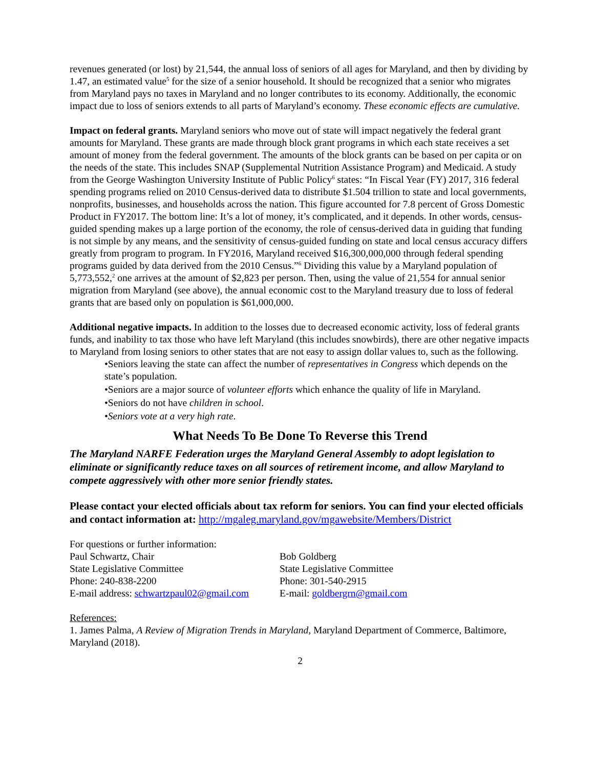revenues generated (or lost) by 21,544, the annual loss of seniors of all ages for Maryland, and then by dividing by 1.47, an estimated value<sup>5</sup> for the size of a senior household. It should be recognized that a senior who migrates from Maryland pays no taxes in Maryland and no longer contributes to its economy. Additionally, the economic impact due to loss of seniors extends to all parts of Maryland’s economy. These economic effects are cumulative.
Impact on federal grants. Maryland seniors who move out of state will impact negatively the federal grant amounts for Maryland. These grants are made through block grant programs in which each state receives a set amount of money from the federal government. The amounts of the block grants can be based on per capita or on the needs of the state. This includes SNAP (Supplemental Nutrition Assistance Program) and Medicaid. A study from the George Washington University Institute of Public Policy<sup>6</sup> states: “In Fiscal Year (FY) 2017, 316 federal spending programs relied on 2010 Census-derived data to distribute $1.504 trillion to state and local governments, nonprofits, businesses, and households across the nation. This figure accounted for 7.8 percent of Gross Domestic Product in FY2017. The bottom line: It’s a lot of money, it’s complicated, and it depends. In other words, census-guided spending makes up a large portion of the economy, the role of census-derived data in guiding that funding is not simple by any means, and the sensitivity of census-guided funding on state and local census accuracy differs greatly from program to program. In FY2016, Maryland received $16,300,000,000 through federal spending programs guided by data derived from the 2010 Census.”<sup>6</sup> Dividing this value by a Maryland population of 5,773,552,<sup>2</sup> one arrives at the amount of $2,823 per person. Then, using the value of 21,554 for annual senior migration from Maryland (see above), the annual economic cost to the Maryland treasury due to loss of federal grants that are based only on population is $61,000,000.
Additional negative impacts. In addition to the losses due to decreased economic activity, loss of federal grants funds, and inability to tax those who have left Maryland (this includes snowbirds), there are other negative impacts to Maryland from losing seniors to other states that are not easy to assign dollar values to, such as the following.
•Seniors leaving the state can affect the number of representatives in Congress which depends on the state’s population.
•Seniors are a major source of volunteer efforts which enhance the quality of life in Maryland.
•Seniors do not have children in school.
•Seniors vote at a very high rate.
What Needs To Be Done To Reverse this Trend
The Maryland NARFE Federation urges the Maryland General Assembly to adopt legislation to eliminate or significantly reduce taxes on all sources of retirement income, and allow Maryland to compete aggressively with other more senior friendly states.
Please contact your elected officials about tax reform for seniors. You can find your elected officials and contact information at: http://mgaleg.maryland.gov/mgawebsite/Members/District
For questions or further information:
Paul Schwartz, Chair
State Legislative Committee
Phone: 240-838-2200
E-mail address: schwartzpaul02@gmail.com
Bob Goldberg
State Legislative Committee
Phone: 301-540-2915
E-mail: goldbergrn@gmail.com
References:
1. James Palma, A Review of Migration Trends in Maryland, Maryland Department of Commerce, Baltimore, Maryland (2018).
2